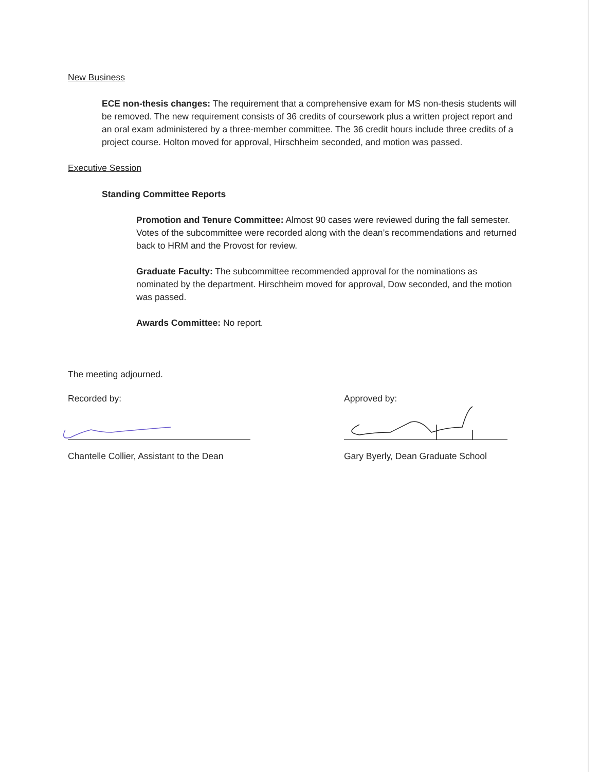New Business
ECE non-thesis changes: The requirement that a comprehensive exam for MS non-thesis students will be removed. The new requirement consists of 36 credits of coursework plus a written project report and an oral exam administered by a three-member committee. The 36 credit hours include three credits of a project course. Holton moved for approval, Hirschheim seconded, and motion was passed.
Executive Session
Standing Committee Reports
Promotion and Tenure Committee: Almost 90 cases were reviewed during the fall semester. Votes of the subcommittee were recorded along with the dean’s recommendations and returned back to HRM and the Provost for review.
Graduate Faculty: The subcommittee recommended approval for the nominations as nominated by the department. Hirschheim moved for approval, Dow seconded, and the motion was passed.
Awards Committee: No report.
The meeting adjourned.
Recorded by:
Chantelle Collier, Assistant to the Dean
Approved by:
Gary Byerly, Dean Graduate School